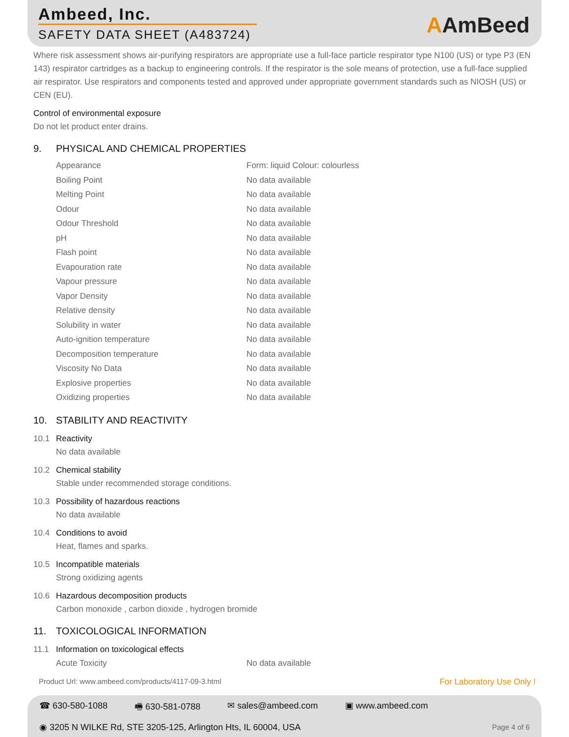Ambeed, Inc.
SAFETY DATA SHEET (A483724) AAmBeed
Where risk assessment shows air-purifying respirators are appropriate use a full-face particle respirator type N100 (US) or type P3 (EN 143) respirator cartridges as a backup to engineering controls. If the respirator is the sole means of protection, use a full-face supplied air respirator. Use respirators and components tested and approved under appropriate government standards such as NIOSH (US) or CEN (EU).
Control of environmental exposure
Do not let product enter drains.
9. PHYSICAL AND CHEMICAL PROPERTIES
| Appearance | Form: liquid Colour: colourless |
| Boiling Point | No data available |
| Melting Point | No data available |
| Odour | No data available |
| Odour Threshold | No data available |
| pH | No data available |
| Flash point | No data available |
| Evapouration rate | No data available |
| Vapour pressure | No data available |
| Vapor Density | No data available |
| Relative density | No data available |
| Solubility in water | No data available |
| Auto-ignition temperature | No data available |
| Decomposition temperature | No data available |
| Viscosity No Data | No data available |
| Explosive properties | No data available |
| Oxidizing properties | No data available |
10. STABILITY AND REACTIVITY
10.1 Reactivity
No data available
10.2 Chemical stability
Stable under recommended storage conditions.
10.3 Possibility of hazardous reactions
No data available
10.4 Conditions to avoid
Heat, flames and sparks.
10.5 Incompatible materials
Strong oxidizing agents
10.6 Hazardous decomposition products
Carbon monoxide , carbon dioxide , hydrogen bromide
11. TOXICOLOGICAL INFORMATION
11.1 Information on toxicological effects
| Acute Toxicity | No data available |
Product Url: www.ambeed.com/products/4117-09-3.html For Laboratory Use Only !
☎ 630-580-1088 🖷 630-581-0788 ✉ sales@ambeed.com ▣ www.ambeed.com
◉ 3205 N WILKE Rd, STE 3205-125, Arlington Hts, IL 60004, USA
Page 4 of 6